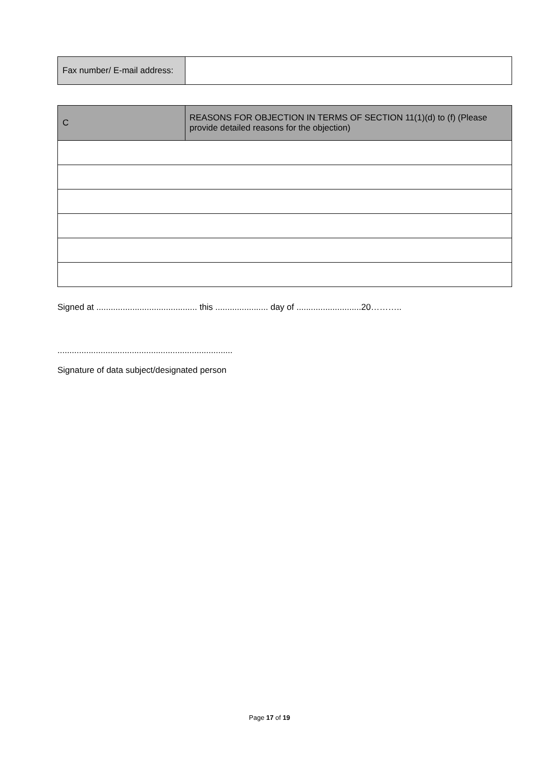| Fax number/ E-mail address: | |
| C | REASONS FOR OBJECTION IN TERMS OF SECTION 11(1)(d) to (f) (Please provide detailed reasons for the objection) |
Signed at .......................................... this ...................... day of ...........................20………..
.........................................................................
Signature of data subject/designated person
Page 17 of 19